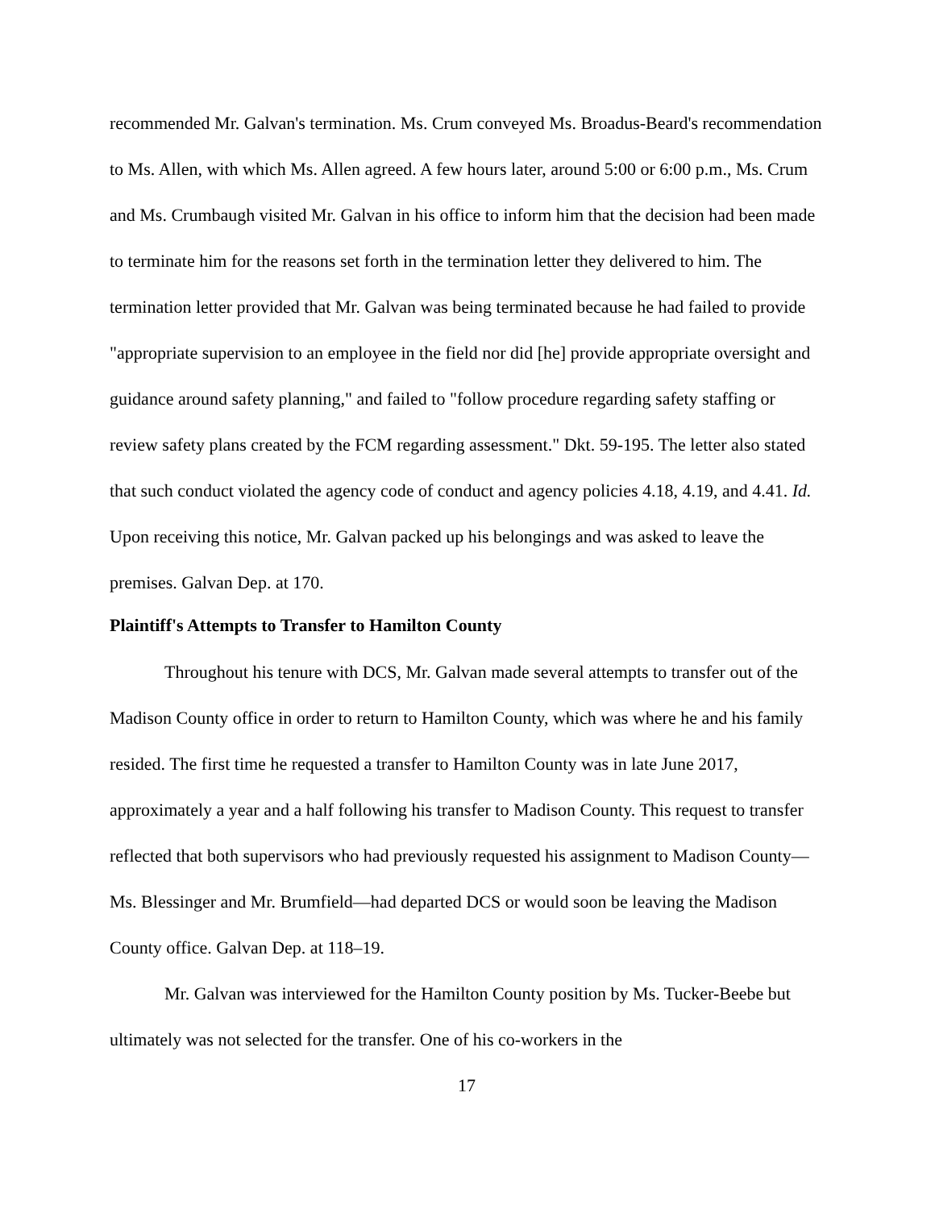recommended Mr. Galvan's termination. Ms. Crum conveyed Ms. Broadus-Beard's recommendation to Ms. Allen, with which Ms. Allen agreed. A few hours later, around 5:00 or 6:00 p.m., Ms. Crum and Ms. Crumbaugh visited Mr. Galvan in his office to inform him that the decision had been made to terminate him for the reasons set forth in the termination letter they delivered to him. The termination letter provided that Mr. Galvan was being terminated because he had failed to provide "appropriate supervision to an employee in the field nor did [he] provide appropriate oversight and guidance around safety planning," and failed to "follow procedure regarding safety staffing or review safety plans created by the FCM regarding assessment." Dkt. 59-195. The letter also stated that such conduct violated the agency code of conduct and agency policies 4.18, 4.19, and 4.41. Id. Upon receiving this notice, Mr. Galvan packed up his belongings and was asked to leave the premises. Galvan Dep. at 170.
Plaintiff's Attempts to Transfer to Hamilton County
Throughout his tenure with DCS, Mr. Galvan made several attempts to transfer out of the Madison County office in order to return to Hamilton County, which was where he and his family resided. The first time he requested a transfer to Hamilton County was in late June 2017, approximately a year and a half following his transfer to Madison County. This request to transfer reflected that both supervisors who had previously requested his assignment to Madison County—Ms. Blessinger and Mr. Brumfield—had departed DCS or would soon be leaving the Madison County office. Galvan Dep. at 118–19.
Mr. Galvan was interviewed for the Hamilton County position by Ms. Tucker-Beebe but ultimately was not selected for the transfer. One of his co-workers in the
17